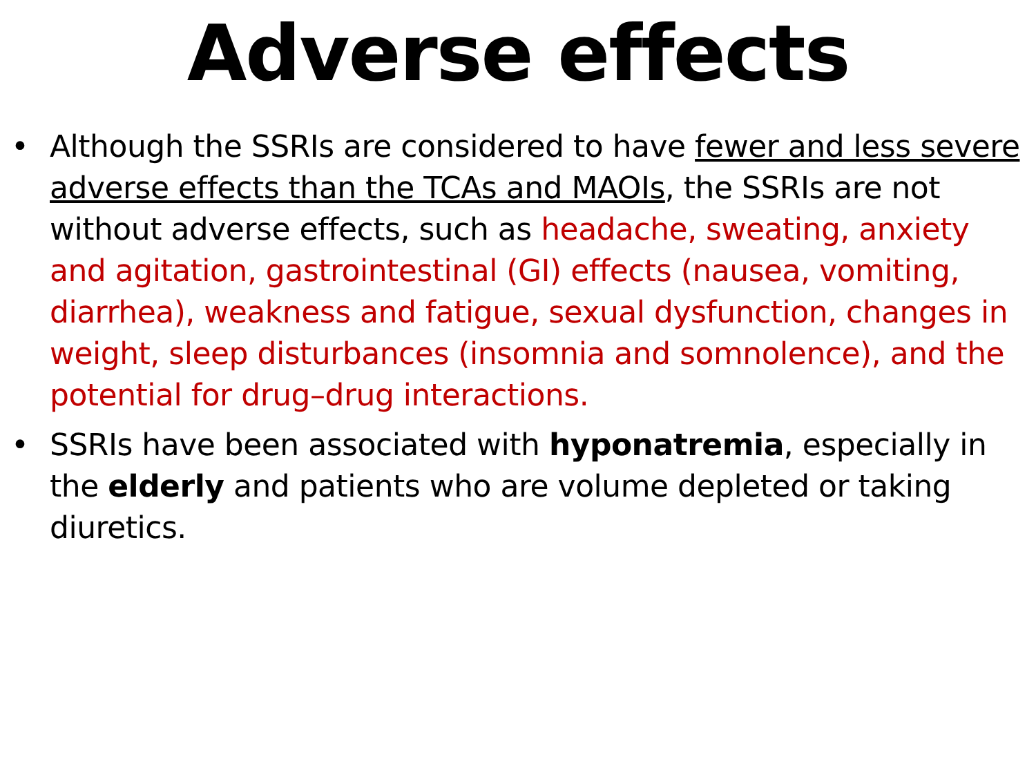Adverse effects
• Although the SSRIs are considered to have fewer and less severe adverse effects than the TCAs and MAOIs, the SSRIs are not without adverse effects, such as headache, sweating, anxiety and agitation, gastrointestinal (GI) effects (nausea, vomiting, diarrhea), weakness and fatigue, sexual dysfunction, changes in weight, sleep disturbances (insomnia and somnolence), and the potential for drug–drug interactions.
• SSRIs have been associated with hyponatremia, especially in the elderly and patients who are volume depleted or taking diuretics.